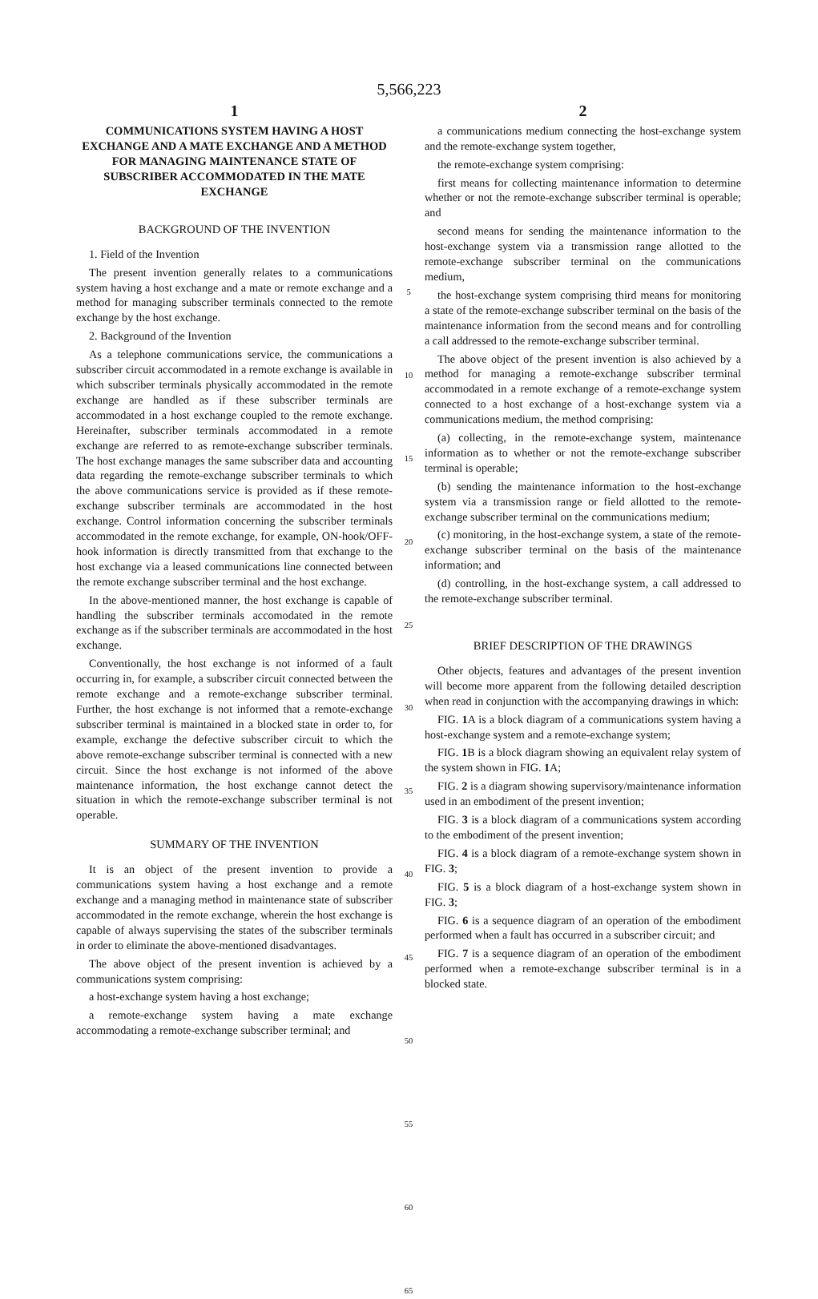5,566,223
1
COMMUNICATIONS SYSTEM HAVING A HOST EXCHANGE AND A MATE EXCHANGE AND A METHOD FOR MANAGING MAINTENANCE STATE OF SUBSCRIBER ACCOMMODATED IN THE MATE EXCHANGE
BACKGROUND OF THE INVENTION
1. Field of the Invention
The present invention generally relates to a communications system having a host exchange and a mate or remote exchange and a method for managing subscriber terminals connected to the remote exchange by the host exchange.
2. Background of the Invention
As a telephone communications service, the communications a subscriber circuit accommodated in a remote exchange is available in which subscriber terminals physically accommodated in the remote exchange are handled as if these subscriber terminals are accommodated in a host exchange coupled to the remote exchange. Hereinafter, subscriber terminals accommodated in a remote exchange are referred to as remote-exchange subscriber terminals. The host exchange manages the same subscriber data and accounting data regarding the remote-exchange subscriber terminals to which the above communications service is provided as if these remote-exchange subscriber terminals are accommodated in the host exchange. Control information concerning the subscriber terminals accommodated in the remote exchange, for example, ON-hook/OFF-hook information is directly transmitted from that exchange to the host exchange via a leased communications line connected between the remote exchange subscriber terminal and the host exchange.
In the above-mentioned manner, the host exchange is capable of handling the subscriber terminals accomodated in the remote exchange as if the subscriber terminals are accommodated in the host exchange.
Conventionally, the host exchange is not informed of a fault occurring in, for example, a subscriber circuit connected between the remote exchange and a remote-exchange subscriber terminal. Further, the host exchange is not informed that a remote-exchange subscriber terminal is maintained in a blocked state in order to, for example, exchange the defective subscriber circuit to which the above remote-exchange subscriber terminal is connected with a new circuit. Since the host exchange is not informed of the above maintenance information, the host exchange cannot detect the situation in which the remote-exchange subscriber terminal is not operable.
SUMMARY OF THE INVENTION
It is an object of the present invention to provide a communications system having a host exchange and a remote exchange and a managing method in maintenance state of subscriber accommodated in the remote exchange, wherein the host exchange is capable of always supervising the states of the subscriber terminals in order to eliminate the above-mentioned disadvantages.
The above object of the present invention is achieved by a communications system comprising:
a host-exchange system having a host exchange;
a remote-exchange system having a mate exchange accommodating a remote-exchange subscriber terminal; and
5
10
15
20
25
30
35
40
45
50
55
60
65
2
a communications medium connecting the host-exchange system and the remote-exchange system together,
the remote-exchange system comprising:
first means for collecting maintenance information to determine whether or not the remote-exchange subscriber terminal is operable; and
second means for sending the maintenance information to the host-exchange system via a transmission range allotted to the remote-exchange subscriber terminal on the communications medium,
the host-exchange system comprising third means for monitoring a state of the remote-exchange subscriber terminal on the basis of the maintenance information from the second means and for controlling a call addressed to the remote-exchange subscriber terminal.
The above object of the present invention is also achieved by a method for managing a remote-exchange subscriber terminal accommodated in a remote exchange of a remote-exchange system connected to a host exchange of a host-exchange system via a communications medium, the method comprising:
(a) collecting, in the remote-exchange system, maintenance information as to whether or not the remote-exchange subscriber terminal is operable;
(b) sending the maintenance information to the host-exchange system via a transmission range or field allotted to the remote-exchange subscriber terminal on the communications medium;
(c) monitoring, in the host-exchange system, a state of the remote-exchange subscriber terminal on the basis of the maintenance information; and
(d) controlling, in the host-exchange system, a call addressed to the remote-exchange subscriber terminal.
BRIEF DESCRIPTION OF THE DRAWINGS
Other objects, features and advantages of the present invention will become more apparent from the following detailed description when read in conjunction with the accompanying drawings in which:
FIG. 1 A is a block diagram of a communications system having a host-exchange system and a remote-exchange system;
FIG. 1 B is a block diagram showing an equivalent relay system of the system shown in FIG. 1 A;
FIG. 2 is a diagram showing supervisory/maintenance information used in an embodiment of the present invention;
FIG. 3 is a block diagram of a communications system according to the embodiment of the present invention;
FIG. 4 is a block diagram of a remote-exchange system shown in FIG. 3;
FIG. 5 is a block diagram of a host-exchange system shown in FIG. 3;
FIG. 6 is a sequence diagram of an operation of the embodiment performed when a fault has occurred in a subscriber circuit; and
FIG. 7 is a sequence diagram of an operation of the embodiment performed when a remote-exchange subscriber terminal is in a blocked state.